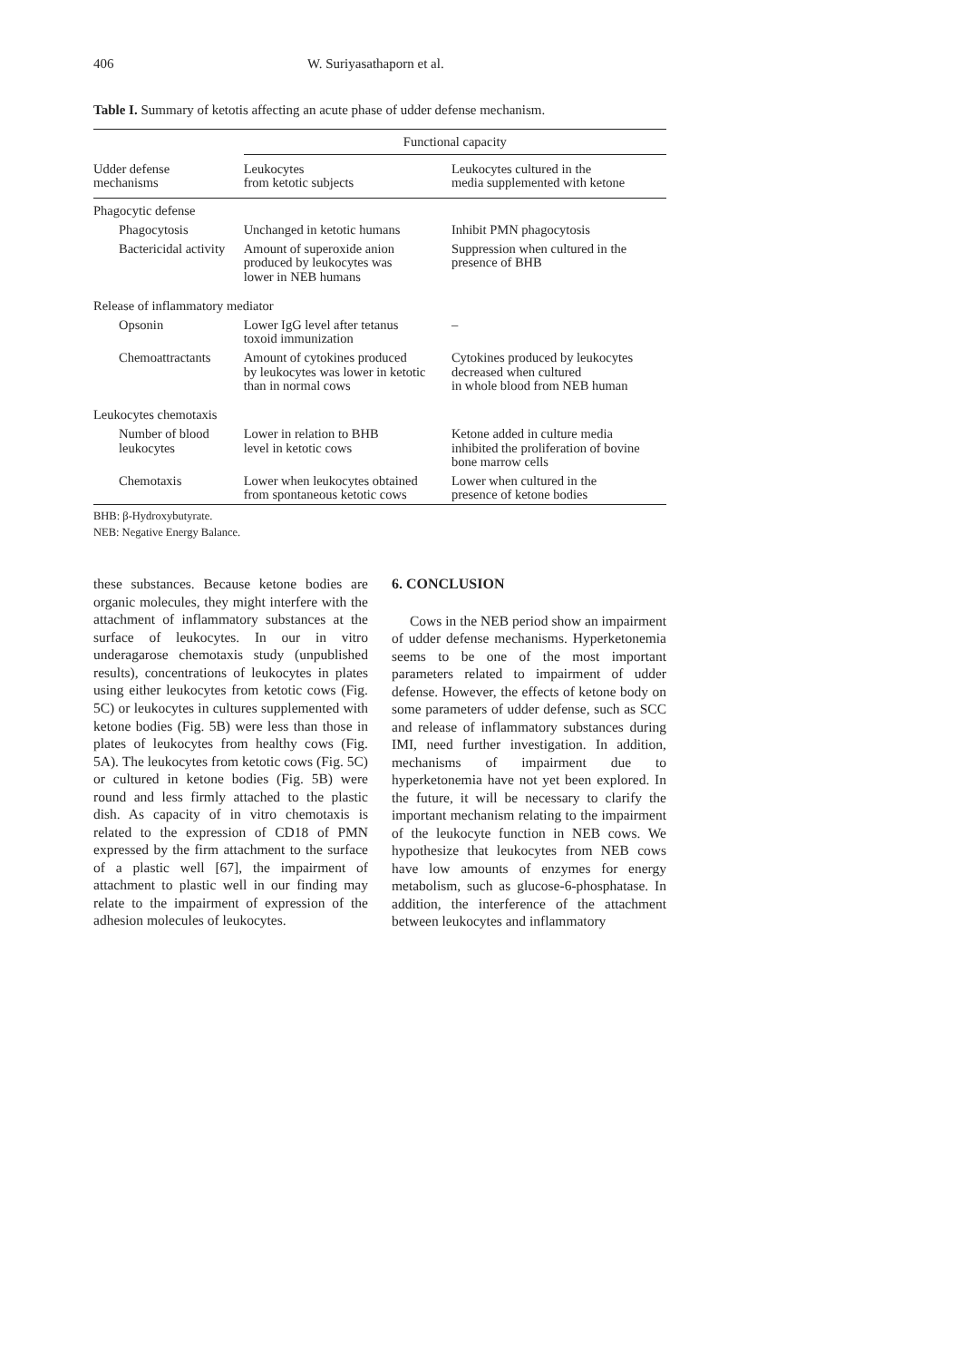406 W. Suriyasathaporn et al.
Table I. Summary of ketotis affecting an acute phase of udder defense mechanism.
| | Functional capacity | |
| --- | --- | --- |
| Udder defense mechanisms | Leukocytes from ketotic subjects | Leukocytes cultured in the media supplemented with ketone |
| Phagocytic defense | | |
| Phagocytosis | Unchanged in ketotic humans | Inhibit PMN phagocytosis |
| Bactericidal activity | Amount of superoxide anion produced by leukocytes was lower in NEB humans | Suppression when cultured in the presence of BHB |
| Release of inflammatory mediator | | |
| Opsonin | Lower IgG level after tetanus toxoid immunization | – |
| Chemoattractants | Amount of cytokines produced by leukocytes was lower in ketotic than in normal cows | Cytokines produced by leukocytes decreased when cultured in whole blood from NEB human |
| Leukocytes chemotaxis | | |
| Number of blood leukocytes | Lower in relation to BHB level in ketotic cows | Ketone added in culture media inhibited the proliferation of bovine bone marrow cells |
| Chemotaxis | Lower when leukocytes obtained from spontaneous ketotic cows | Lower when cultured in the presence of ketone bodies |
BHB: β-Hydroxybutyrate.
NEB: Negative Energy Balance.
these substances. Because ketone bodies are organic molecules, they might interfere with the attachment of inflammatory substances at the surface of leukocytes. In our in vitro underagarose chemotaxis study (unpublished results), concentrations of leukocytes in plates using either leukocytes from ketotic cows (Fig. 5C) or leukocytes in cultures supplemented with ketone bodies (Fig. 5B) were less than those in plates of leukocytes from healthy cows (Fig. 5A). The leukocytes from ketotic cows (Fig. 5C) or cultured in ketone bodies (Fig. 5B) were round and less firmly attached to the plastic dish. As capacity of in vitro chemotaxis is related to the expression of CD18 of PMN expressed by the firm attachment to the surface of a plastic well [67], the impairment of attachment to plastic well in our finding may relate to the impairment of expression of the adhesion molecules of leukocytes.
6. CONCLUSION
Cows in the NEB period show an impairment of udder defense mechanisms. Hyperketonemia seems to be one of the most important parameters related to impairment of udder defense. However, the effects of ketone body on some parameters of udder defense, such as SCC and release of inflammatory substances during IMI, need further investigation. In addition, mechanisms of impairment due to hyperketonemia have not yet been explored. In the future, it will be necessary to clarify the important mechanism relating to the impairment of the leukocyte function in NEB cows. We hypothesize that leukocytes from NEB cows have low amounts of enzymes for energy metabolism, such as glucose-6-phosphatase. In addition, the interference of the attachment between leukocytes and inflammatory